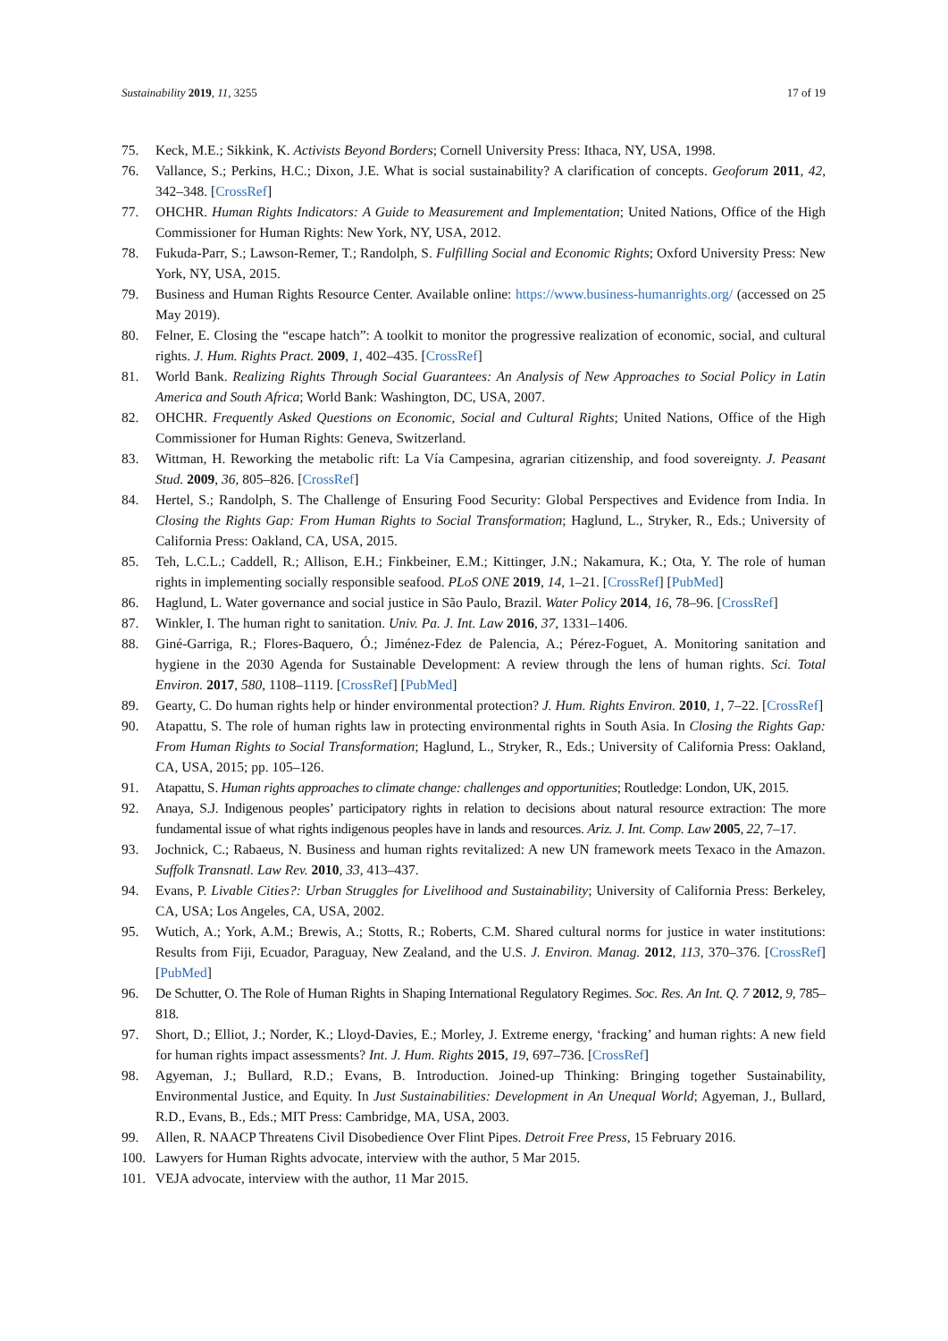Sustainability 2019, 11, 3255 17 of 19
75. Keck, M.E.; Sikkink, K. Activists Beyond Borders; Cornell University Press: Ithaca, NY, USA, 1998.
76. Vallance, S.; Perkins, H.C.; Dixon, J.E. What is social sustainability? A clarification of concepts. Geoforum 2011, 42, 342–348. [CrossRef]
77. OHCHR. Human Rights Indicators: A Guide to Measurement and Implementation; United Nations, Office of the High Commissioner for Human Rights: New York, NY, USA, 2012.
78. Fukuda-Parr, S.; Lawson-Remer, T.; Randolph, S. Fulfilling Social and Economic Rights; Oxford University Press: New York, NY, USA, 2015.
79. Business and Human Rights Resource Center. Available online: https://www.business-humanrights.org/ (accessed on 25 May 2019).
80. Felner, E. Closing the “escape hatch”: A toolkit to monitor the progressive realization of economic, social, and cultural rights. J. Hum. Rights Pract. 2009, 1, 402–435. [CrossRef]
81. World Bank. Realizing Rights Through Social Guarantees: An Analysis of New Approaches to Social Policy in Latin America and South Africa; World Bank: Washington, DC, USA, 2007.
82. OHCHR. Frequently Asked Questions on Economic, Social and Cultural Rights; United Nations, Office of the High Commissioner for Human Rights: Geneva, Switzerland.
83. Wittman, H. Reworking the metabolic rift: La Vía Campesina, agrarian citizenship, and food sovereignty. J. Peasant Stud. 2009, 36, 805–826. [CrossRef]
84. Hertel, S.; Randolph, S. The Challenge of Ensuring Food Security: Global Perspectives and Evidence from India. In Closing the Rights Gap: From Human Rights to Social Transformation; Haglund, L., Stryker, R., Eds.; University of California Press: Oakland, CA, USA, 2015.
85. Teh, L.C.L.; Caddell, R.; Allison, E.H.; Finkbeiner, E.M.; Kittinger, J.N.; Nakamura, K.; Ota, Y. The role of human rights in implementing socially responsible seafood. PLoS ONE 2019, 14, 1–21. [CrossRef] [PubMed]
86. Haglund, L. Water governance and social justice in São Paulo, Brazil. Water Policy 2014, 16, 78–96. [CrossRef]
87. Winkler, I. The human right to sanitation. Univ. Pa. J. Int. Law 2016, 37, 1331–1406.
88. Giné-Garriga, R.; Flores-Baquero, Ó.; Jiménez-Fdez de Palencia, A.; Pérez-Foguet, A. Monitoring sanitation and hygiene in the 2030 Agenda for Sustainable Development: A review through the lens of human rights. Sci. Total Environ. 2017, 580, 1108–1119. [CrossRef] [PubMed]
89. Gearty, C. Do human rights help or hinder environmental protection? J. Hum. Rights Environ. 2010, 1, 7–22. [CrossRef]
90. Atapattu, S. The role of human rights law in protecting environmental rights in South Asia. In Closing the Rights Gap: From Human Rights to Social Transformation; Haglund, L., Stryker, R., Eds.; University of California Press: Oakland, CA, USA, 2015; pp. 105–126.
91. Atapattu, S. Human rights approaches to climate change: challenges and opportunities; Routledge: London, UK, 2015.
92. Anaya, S.J. Indigenous peoples’ participatory rights in relation to decisions about natural resource extraction: The more fundamental issue of what rights indigenous peoples have in lands and resources. Ariz. J. Int. Comp. Law 2005, 22, 7–17.
93. Jochnick, C.; Rabaeus, N. Business and human rights revitalized: A new UN framework meets Texaco in the Amazon. Suffolk Transnatl. Law Rev. 2010, 33, 413–437.
94. Evans, P. Livable Cities?: Urban Struggles for Livelihood and Sustainability; University of California Press: Berkeley, CA, USA; Los Angeles, CA, USA, 2002.
95. Wutich, A.; York, A.M.; Brewis, A.; Stotts, R.; Roberts, C.M. Shared cultural norms for justice in water institutions: Results from Fiji, Ecuador, Paraguay, New Zealand, and the U.S. J. Environ. Manag. 2012, 113, 370–376. [CrossRef] [PubMed]
96. De Schutter, O. The Role of Human Rights in Shaping International Regulatory Regimes. Soc. Res. An Int. Q. 7 2012, 9, 785–818.
97. Short, D.; Elliot, J.; Norder, K.; Lloyd-Davies, E.; Morley, J. Extreme energy, ‘fracking’ and human rights: A new field for human rights impact assessments? Int. J. Hum. Rights 2015, 19, 697–736. [CrossRef]
98. Agyeman, J.; Bullard, R.D.; Evans, B. Introduction. Joined-up Thinking: Bringing together Sustainability, Environmental Justice, and Equity. In Just Sustainabilities: Development in An Unequal World; Agyeman, J., Bullard, R.D., Evans, B., Eds.; MIT Press: Cambridge, MA, USA, 2003.
99. Allen, R. NAACP Threatens Civil Disobedience Over Flint Pipes. Detroit Free Press, 15 February 2016.
100. Lawyers for Human Rights advocate, interview with the author, 5 Mar 2015.
101. VEJA advocate, interview with the author, 11 Mar 2015.